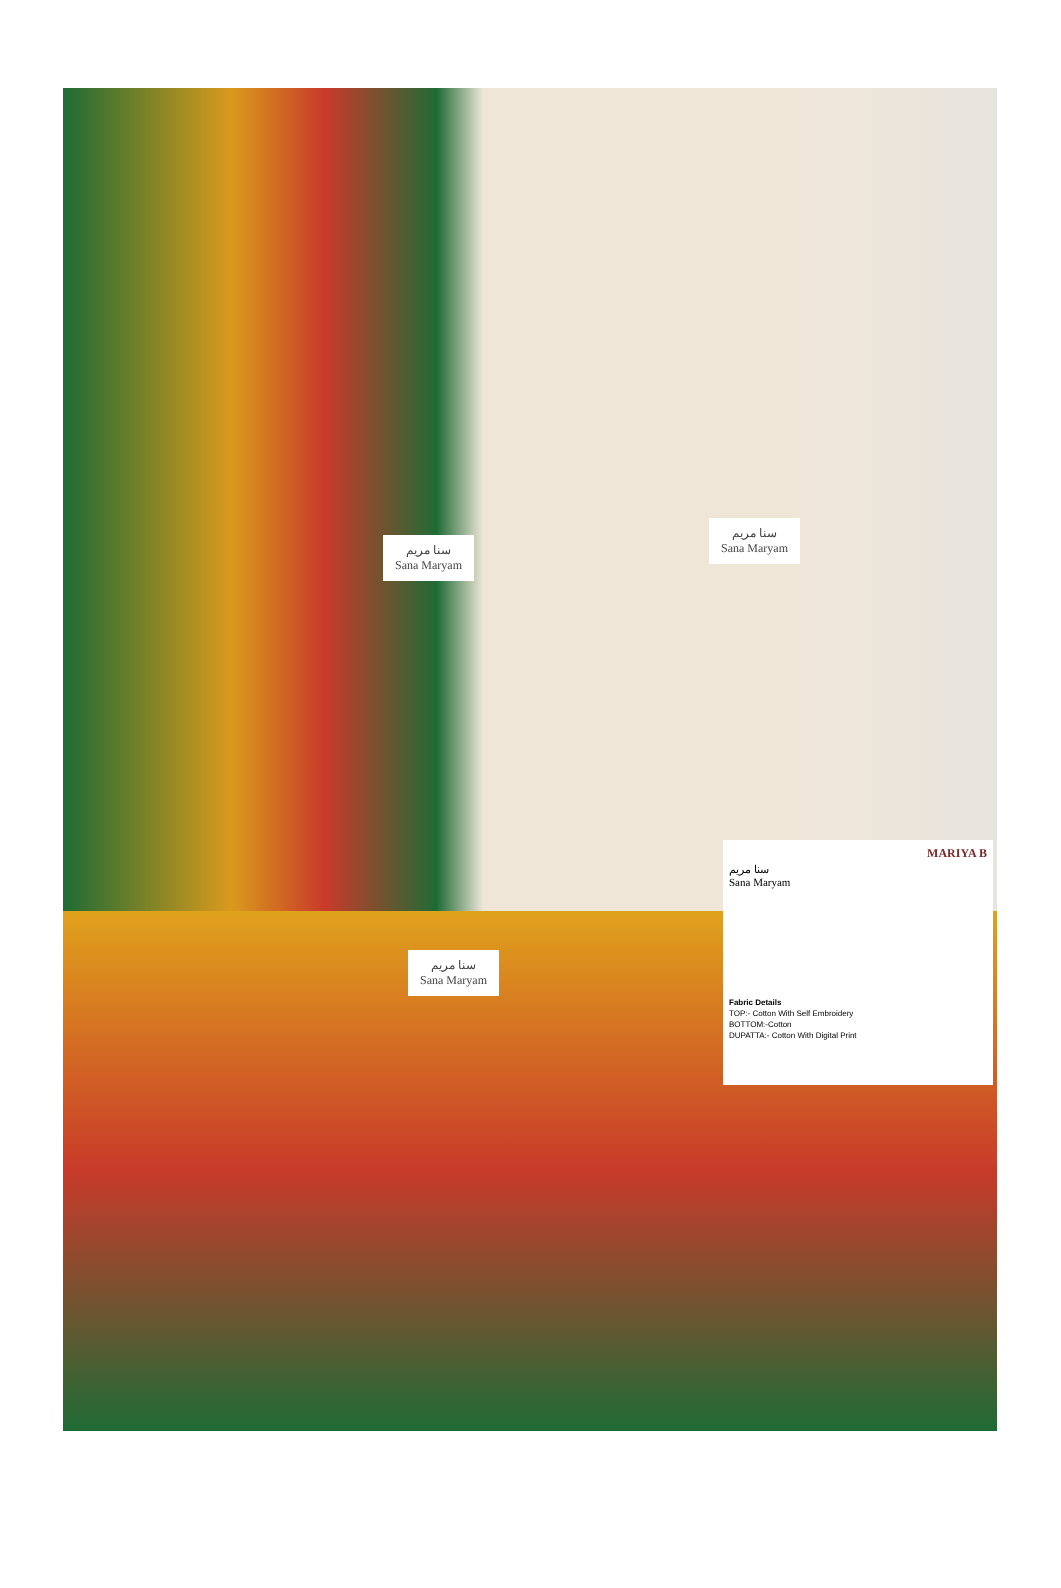سنا مریم
Sana Maryam
سنا مریم
Sana Maryam
سنا مریم
Sana Maryam
MARIYA B
سنا مریم
Sana Maryam
Fabric Details
TOP:- Cotton With Self Embroidery
BOTTOM:-Cotton
DUPATTA:- Cotton With Digital Print